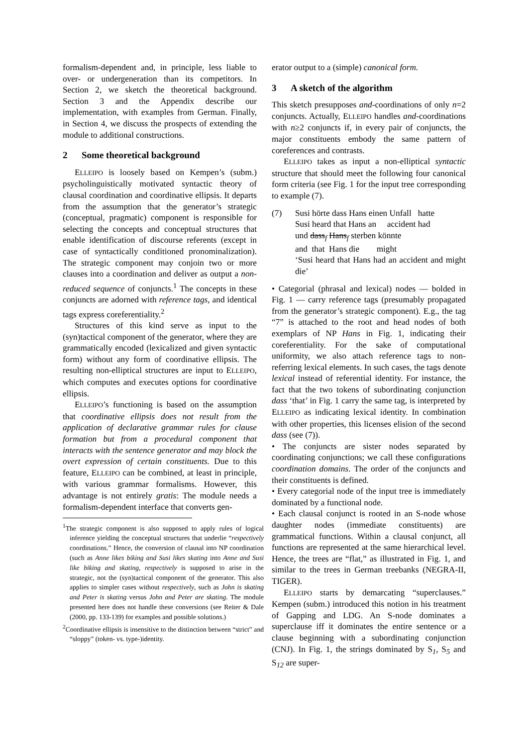formalism-dependent and, in principle, less liable to over- or undergeneration than its competitors. In Section 2, we sketch the theoretical background. Section 3 and the Appendix describe our implementation, with examples from German. Finally, in Section 4, we discuss the prospects of extending the module to additional constructions.
2 Some theoretical background
ELLEIPO is loosely based on Kempen’s (subm.) psycholinguistically motivated syntactic theory of clausal coordination and coordinative ellipsis. It departs from the assumption that the generator’s strategic (conceptual, pragmatic) component is responsible for selecting the concepts and conceptual structures that enable identification of discourse referents (except in case of syntactically conditioned pronominalization). The strategic component may conjoin two or more clauses into a coordination and deliver as output a non-reduced sequence of conjuncts.<sup>1</sup> The concepts in these conjuncts are adorned with reference tags, and identical tags express coreferentiality.<sup>2</sup>
Structures of this kind serve as input to the (syn)tactical component of the generator, where they are grammatically encoded (lexicalized and given syntactic form) without any form of coordinative ellipsis. The resulting non-elliptical structures are input to ELLEIPO, which computes and executes options for coordinative ellipsis.
ELLEIPO’s functioning is based on the assumption that coordinative ellipsis does not result from the application of declarative grammar rules for clause formation but from a procedural component that interacts with the sentence generator and may block the overt expression of certain constituents. Due to this feature, ELLEIPO can be combined, at least in principle, with various grammar formalisms. However, this advantage is not entirely gratis: The module needs a formalism-dependent interface that converts gen-
<sup>1</sup> The strategic component is also supposed to apply rules of logical inference yielding the conceptual structures that underlie “respectively coordinations.” Hence, the conversion of clausal into NP coordination (such as Anne likes biking and Susi likes skating into Anne and Susi like biking and skating, respectively is supposed to arise in the strategic, not the (syn)tactical component of the generator. This also applies to simpler cases without respectively, such as John is skating and Peter is skating versus John and Peter are skating. The module presented here does not handle these conversions (see Reiter & Dale (2000, pp. 133-139) for examples and possible solutions.)
<sup>2</sup> Coordinative ellipsis is insensitive to the distinction between “strict” and “sloppy” (token- vs. type-)identity.
erator output to a (simple) canonical form.
3 A sketch of the algorithm
This sketch presupposes and-coordinations of only n=2 conjuncts. Actually, ELLEIPO handles and-coordinations with n≥2 conjuncts if, in every pair of conjuncts, the major constituents embody the same pattern of coreferences and contrasts.
ELLEIPO takes as input a non-elliptical syntactic structure that should meet the following four canonical form criteria (see Fig. 1 for the input tree corresponding to example (7).
(7) Susi hörte dass Hans einen Unfall hatte
Susi heard that Hans an accident had
und dass<sub>f</sub> Hans<sub>f</sub> sterben könnte
and that Hans die might
‘Susi heard that Hans had an accident and might die’
• Categorial (phrasal and lexical) nodes — bolded in Fig. 1 — carry reference tags (presumably propagated from the generator’s strategic component). E.g., the tag “7” is attached to the root and head nodes of both exemplars of NP Hans in Fig. 1, indicating their coreferentiality. For the sake of computational uniformity, we also attach reference tags to non-referring lexical elements. In such cases, the tags denote lexical instead of referential identity. For instance, the fact that the two tokens of subordinating conjunction dass ‘that’ in Fig. 1 carry the same tag, is interpreted by ELLEIPO as indicating lexical identity. In combination with other properties, this licenses elision of the second dass (see (7)).
• The conjuncts are sister nodes separated by coordinating conjunctions; we call these configurations coordination domains. The order of the conjuncts and their constituents is defined.
• Every categorial node of the input tree is immediately dominated by a functional node.
• Each clausal conjunct is rooted in an S-node whose daughter nodes (immediate constituents) are grammatical functions. Within a clausal conjunct, all functions are represented at the same hierarchical level. Hence, the trees are “flat,” as illustrated in Fig. 1, and similar to the trees in German treebanks (NEGRA-II, TIGER).
ELLEIPO starts by demarcating “superclauses.” Kempen (subm.) introduced this notion in his treatment of Gapping and LDG. An S-node dominates a superclause iff it dominates the entire sentence or a clause beginning with a subordinating conjunction (CNJ). In Fig. 1, the strings dominated by S<sub>1</sub>, S<sub>5</sub> and S<sub>12</sub> are super-